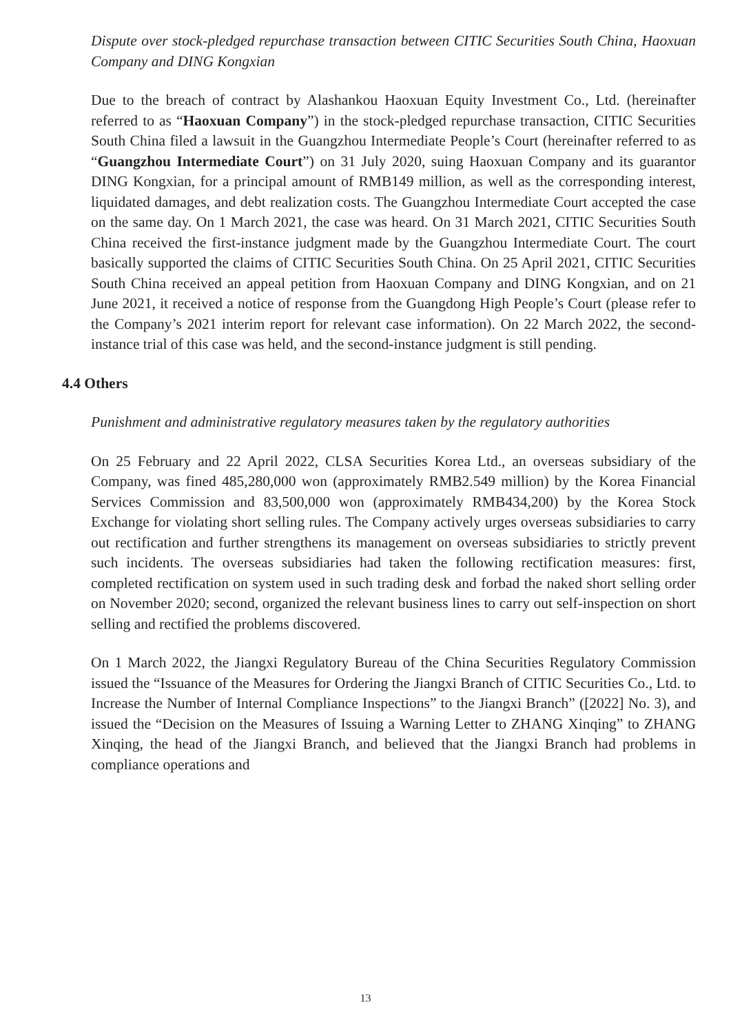Dispute over stock-pledged repurchase transaction between CITIC Securities South China, Haoxuan Company and DING Kongxian
Due to the breach of contract by Alashankou Haoxuan Equity Investment Co., Ltd. (hereinafter referred to as “Haoxuan Company”) in the stock-pledged repurchase transaction, CITIC Securities South China filed a lawsuit in the Guangzhou Intermediate People’s Court (hereinafter referred to as “Guangzhou Intermediate Court”) on 31 July 2020, suing Haoxuan Company and its guarantor DING Kongxian, for a principal amount of RMB149 million, as well as the corresponding interest, liquidated damages, and debt realization costs. The Guangzhou Intermediate Court accepted the case on the same day. On 1 March 2021, the case was heard. On 31 March 2021, CITIC Securities South China received the first-instance judgment made by the Guangzhou Intermediate Court. The court basically supported the claims of CITIC Securities South China. On 25 April 2021, CITIC Securities South China received an appeal petition from Haoxuan Company and DING Kongxian, and on 21 June 2021, it received a notice of response from the Guangdong High People’s Court (please refer to the Company’s 2021 interim report for relevant case information). On 22 March 2022, the second-instance trial of this case was held, and the second-instance judgment is still pending.
4.4 Others
Punishment and administrative regulatory measures taken by the regulatory authorities
On 25 February and 22 April 2022, CLSA Securities Korea Ltd., an overseas subsidiary of the Company, was fined 485,280,000 won (approximately RMB2.549 million) by the Korea Financial Services Commission and 83,500,000 won (approximately RMB434,200) by the Korea Stock Exchange for violating short selling rules. The Company actively urges overseas subsidiaries to carry out rectification and further strengthens its management on overseas subsidiaries to strictly prevent such incidents. The overseas subsidiaries had taken the following rectification measures: first, completed rectification on system used in such trading desk and forbad the naked short selling order on November 2020; second, organized the relevant business lines to carry out self-inspection on short selling and rectified the problems discovered.
On 1 March 2022, the Jiangxi Regulatory Bureau of the China Securities Regulatory Commission issued the “Issuance of the Measures for Ordering the Jiangxi Branch of CITIC Securities Co., Ltd. to Increase the Number of Internal Compliance Inspections” to the Jiangxi Branch” ([2022] No. 3), and issued the “Decision on the Measures of Issuing a Warning Letter to ZHANG Xinqing” to ZHANG Xinqing, the head of the Jiangxi Branch, and believed that the Jiangxi Branch had problems in compliance operations and
13